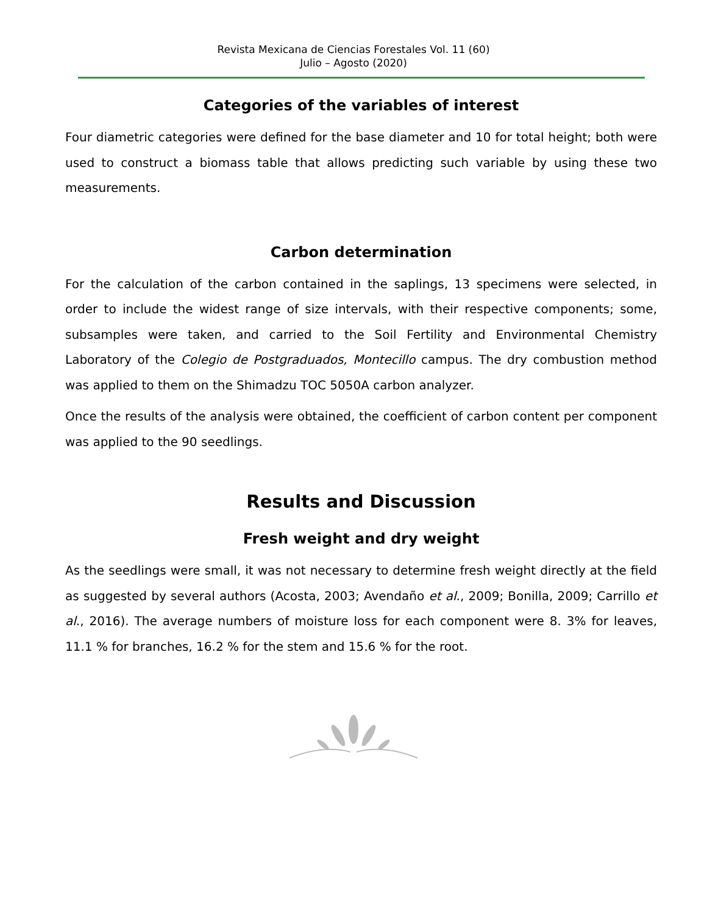Revista Mexicana de Ciencias Forestales Vol. 11 (60)
Julio – Agosto (2020)
Categories of the variables of interest
Four diametric categories were defined for the base diameter and 10 for total height; both were used to construct a biomass table that allows predicting such variable by using these two measurements.
Carbon determination
For the calculation of the carbon contained in the saplings, 13 specimens were selected, in order to include the widest range of size intervals, with their respective components; some, subsamples were taken, and carried to the Soil Fertility and Environmental Chemistry Laboratory of the Colegio de Postgraduados, Montecillo campus. The dry combustion method was applied to them on the Shimadzu TOC 5050A carbon analyzer.
Once the results of the analysis were obtained, the coefficient of carbon content per component was applied to the 90 seedlings.
Results and Discussion
Fresh weight and dry weight
As the seedlings were small, it was not necessary to determine fresh weight directly at the field as suggested by several authors (Acosta, 2003; Avendaño et al., 2009; Bonilla, 2009; Carrillo et al., 2016). The average numbers of moisture loss for each component were 8. 3% for leaves, 11.1 % for branches, 16.2 % for the stem and 15.6 % for the root.